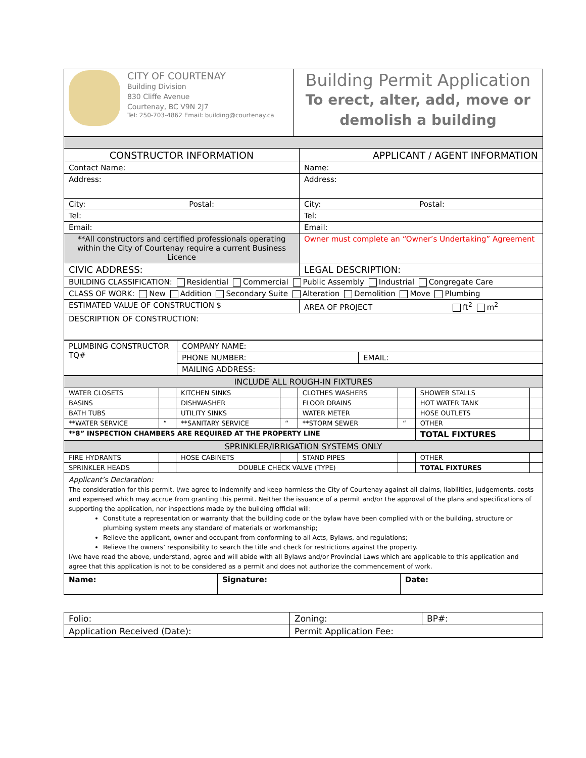| CITY OF COURTENAY Building Division 830 Cliffe Avenue Courtenay, BC V9N 2J7 Tel: 250-703-4862 Email: building@courtenay.ca | Building Permit Application To erect, alter, add, move or demolish a building |
| CONSTRUCTOR INFORMATION | APPLICANT / AGENT INFORMATION |
| Contact Name: | Name: |
| Address: | Address: |
| City: Postal: | City: Postal: |
| Tel: | Tel: |
| Email: | Email: |
| **All constructors and certified professionals operating within the City of Courtenay require a current Business Licence | Owner must complete an “Owner’s Undertaking” Agreement |
| CIVIC ADDRESS: | LEGAL DESCRIPTION: |
| BUILDING CLASSIFICATION: Residential Commercial Public Assembly Industrial Congregate Care | |
| CLASS OF WORK: New Addition Secondary Suite Alteration Demolition Move Plumbing | |
| ESTIMATED VALUE OF CONSTRUCTION $ | AREA OF PROJECT ft<sup>2</sup> m<sup>2</sup> |
| DESCRIPTION OF CONSTRUCTION: | |
| PLUMBING CONSTRUCTOR TQ# | COMPANY NAME: | |
| | PHONE NUMBER: | EMAIL: |
| | MAILING ADDRESS: | |
| INCLUDE ALL ROUGH-IN FIXTURES | | | | | | | |
| WATER CLOSETS | | KITCHEN SINKS | | CLOTHES WASHERS | | SHOWER STALLS | |
| BASINS | | DISHWASHER | | FLOOR DRAINS | | HOT WATER TANK | |
| BATH TUBS | | UTILITY SINKS | | WATER METER | | HOSE OUTLETS | |
| **WATER SERVICE | “ | **SANITARY SERVICE | “ | **STORM SEWER | “ | OTHER | |
| **8” INSPECTION CHAMBERS ARE REQUIRED AT THE PROPERTY LINE | | | | | | TOTAL FIXTURES | |
| SPRINKLER/IRRIGATION SYSTEMS ONLY | | | | | | | |
| FIRE HYDRANTS | | HOSE CABINETS | | STAND PIPES | | OTHER | |
| SPRINKLER HEADS | | DOUBLE CHECK VALVE (TYPE) | | | | TOTAL FIXTURES | |
Applicant’s Declaration:
The consideration for this permit, I/we agree to indemnify and keep harmless the City of Courtenay against all claims, liabilities, judgements, costs and expensed which may accrue from granting this permit. Neither the issuance of a permit and/or the approval of the plans and specifications of supporting the application, nor inspections made by the building official will:
Constitute a representation or warranty that the building code or the bylaw have been complied with or the building, structure or plumbing system meets any standard of materials or workmanship;
Relieve the applicant, owner and occupant from conforming to all Acts, Bylaws, and regulations;
Relieve the owners’ responsibility to search the title and check for restrictions against the property.
I/we have read the above, understand, agree and will abide with all Bylaws and/or Provincial Laws which are applicable to this application and agree that this application is not to be considered as a permit and does not authorize the commencement of work.
| Name: | Signature: | Date: |
| Folio: | Zoning: | BP#: |
| Application Received (Date): | Permit Application Fee: | |